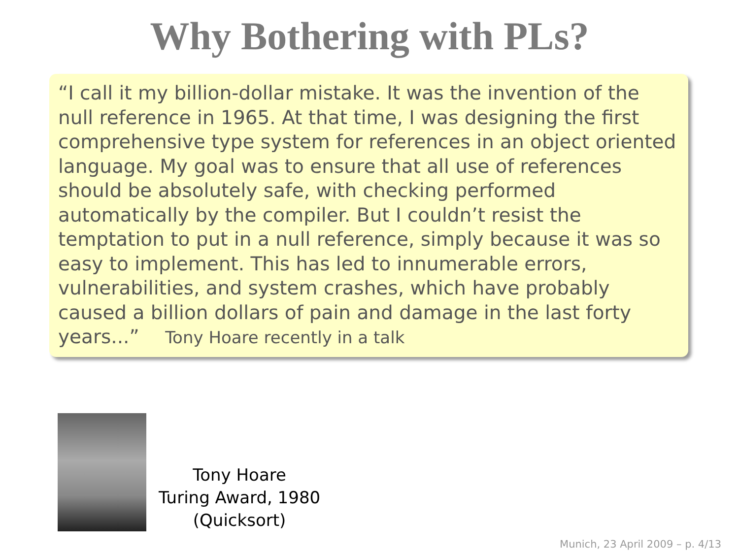Why Bothering with PLs?
“I call it my billion-dollar mistake. It was the invention of the null reference in 1965. At that time, I was designing the first comprehensive type system for references in an object oriented language. My goal was to ensure that all use of references should be absolutely safe, with checking performed automatically by the compiler. But I couldn’t resist the temptation to put in a null reference, simply because it was so easy to implement. This has led to innumerable errors, vulnerabilities, and system crashes, which have probably caused a billion dollars of pain and damage in the last forty years...” Tony Hoare recently in a talk
Tony Hoare
Turing Award, 1980
(Quicksort)
Munich, 23 April 2009 – p. 4/13